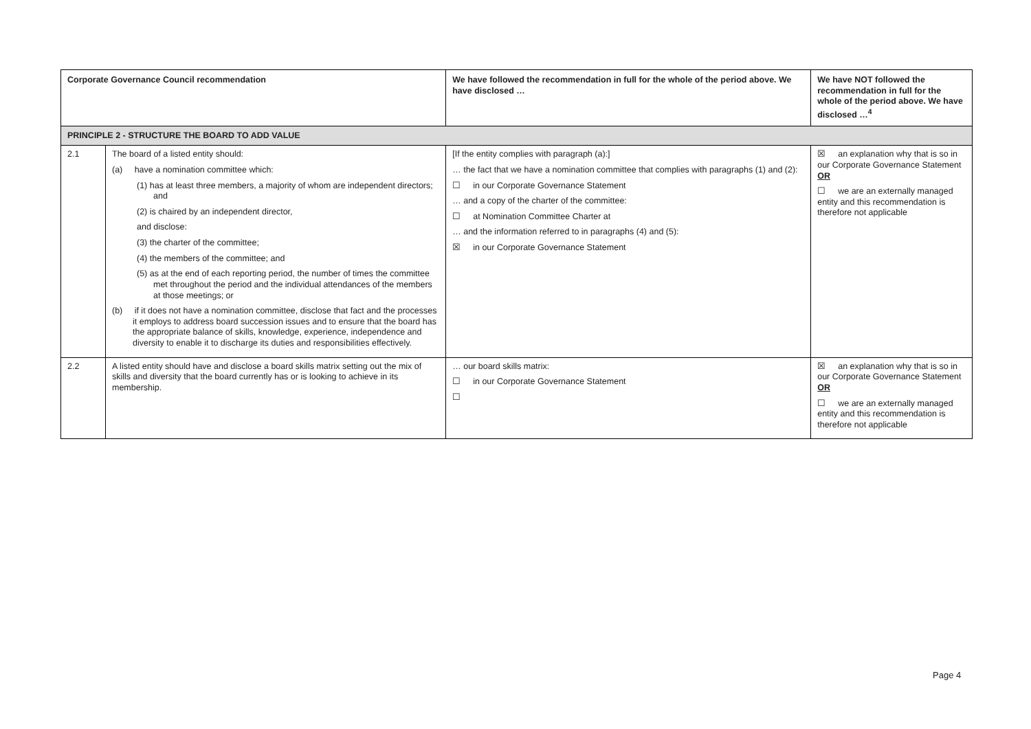| Corporate Governance Council recommendation | | We have followed the recommendation in full for the whole of the period above. We have disclosed … | We have NOT followed the recommendation in full for the whole of the period above. We have disclosed …<sup>4</sup> |
| --- | --- | --- | --- |
| PRINCIPLE 2 - STRUCTURE THE BOARD TO ADD VALUE | | | |
| 2.1 | The board of a listed entity should: (a) have a nomination committee which: (1) has at least three members, a majority of whom are independent directors; and (2) is chaired by an independent director, and disclose: (3) the charter of the committee; (4) the members of the committee; and (5) as at the end of each reporting period, the number of times the committee met throughout the period and the individual attendances of the members at those meetings; or (b) if it does not have a nomination committee, disclose that fact and the processes it employs to address board succession issues and to ensure that the board has the appropriate balance of skills, knowledge, experience, independence and diversity to enable it to discharge its duties and responsibilities effectively. | [If the entity complies with paragraph (a):] … the fact that we have a nomination committee that complies with paragraphs (1) and (2): ☐ in our Corporate Governance Statement … and a copy of the charter of the committee: ☐ at Nomination Committee Charter at … and the information referred to in paragraphs (4) and (5): ☒ in our Corporate Governance Statement | ☒ an explanation why that is so in our Corporate Governance Statement OR ☐ we are an externally managed entity and this recommendation is therefore not applicable |
| 2.2 | A listed entity should have and disclose a board skills matrix setting out the mix of skills and diversity that the board currently has or is looking to achieve in its membership. | … our board skills matrix: ☐ in our Corporate Governance Statement ☐ | ☒ an explanation why that is so in our Corporate Governance Statement OR ☐ we are an externally managed entity and this recommendation is therefore not applicable |
Page 4